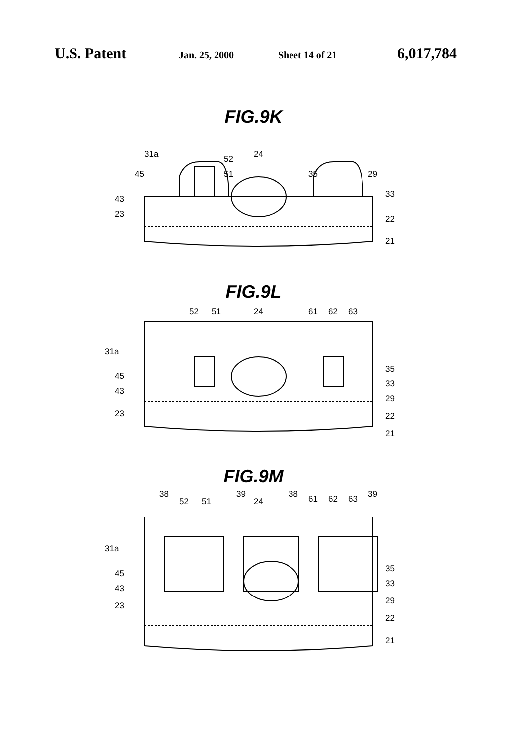U.S. Patent Jan. 25, 2000 Sheet 14 of 21 6,017,784
FIG.9K
31a
52
51
24
45
35
29
33
43
23
22
21
FIG.9L
52
51
24
61
62
63
31a
45
43
23
35
33
29
22
21
FIG.9M
38
52
51
39
24
38
61
62
63
39
31a
45
43
23
35
33
29
22
21